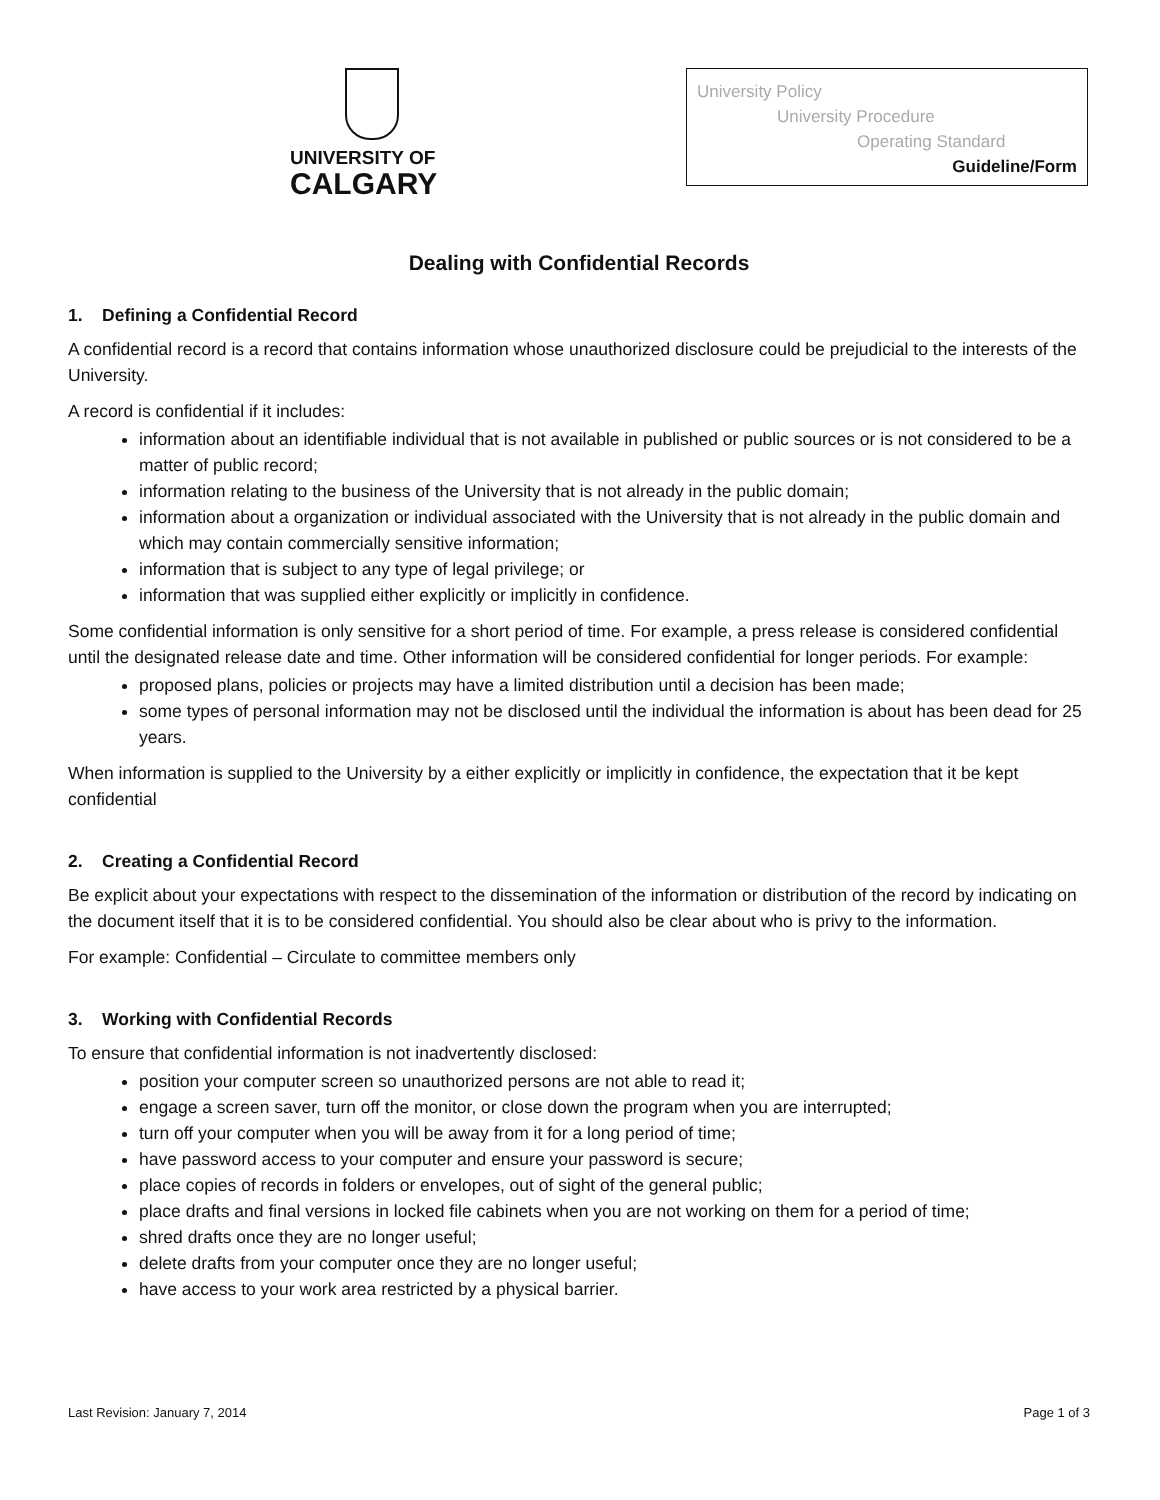UNIVERSITY OF
CALGARY
University Policy
University Procedure
Operating Standard
Guideline/Form
Dealing with Confidential Records
1. Defining a Confidential Record
A confidential record is a record that contains information whose unauthorized disclosure could be prejudicial to the interests of the University.
A record is confidential if it includes:
information about an identifiable individual that is not available in published or public sources or is not considered to be a matter of public record;
information relating to the business of the University that is not already in the public domain;
information about a organization or individual associated with the University that is not already in the public domain and which may contain commercially sensitive information;
information that is subject to any type of legal privilege; or
information that was supplied either explicitly or implicitly in confidence.
Some confidential information is only sensitive for a short period of time. For example, a press release is considered confidential until the designated release date and time. Other information will be considered confidential for longer periods. For example:
proposed plans, policies or projects may have a limited distribution until a decision has been made;
some types of personal information may not be disclosed until the individual the information is about has been dead for 25 years.
When information is supplied to the University by a either explicitly or implicitly in confidence, the expectation that it be kept confidential
2. Creating a Confidential Record
Be explicit about your expectations with respect to the dissemination of the information or distribution of the record by indicating on the document itself that it is to be considered confidential. You should also be clear about who is privy to the information.
For example: Confidential – Circulate to committee members only
3. Working with Confidential Records
To ensure that confidential information is not inadvertently disclosed:
position your computer screen so unauthorized persons are not able to read it;
engage a screen saver, turn off the monitor, or close down the program when you are interrupted;
turn off your computer when you will be away from it for a long period of time;
have password access to your computer and ensure your password is secure;
place copies of records in folders or envelopes, out of sight of the general public;
place drafts and final versions in locked file cabinets when you are not working on them for a period of time;
shred drafts once they are no longer useful;
delete drafts from your computer once they are no longer useful;
have access to your work area restricted by a physical barrier.
Last Revision: January 7, 2014 Page 1 of 3